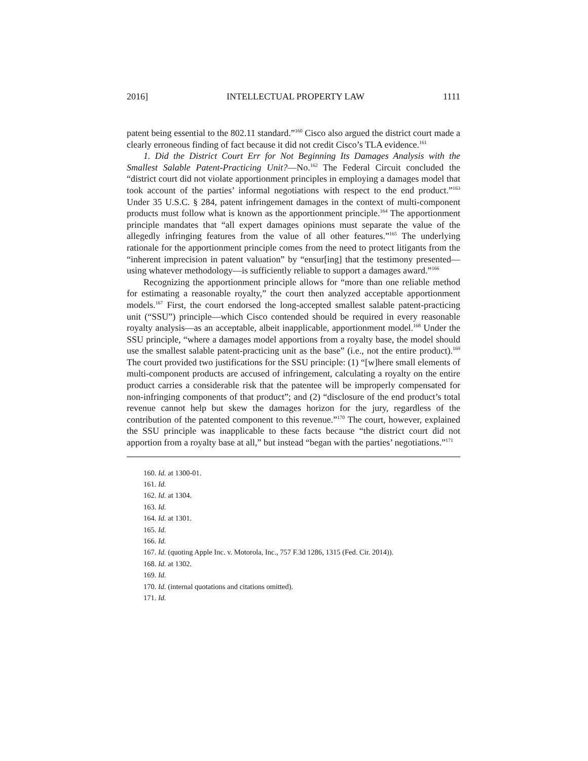2016] INTELLECTUAL PROPERTY LAW 1111
patent being essential to the 802.11 standard.”<sup>160</sup> Cisco also argued the district court made a clearly erroneous finding of fact because it did not credit Cisco’s TLA evidence.<sup>161</sup>
1. Did the District Court Err for Not Beginning Its Damages Analysis with the Smallest Salable Patent-Practicing Unit?—No.<sup>162</sup> The Federal Circuit concluded the “district court did not violate apportionment principles in employing a damages model that took account of the parties’ informal negotiations with respect to the end product.”<sup>163</sup> Under 35 U.S.C. § 284, patent infringement damages in the context of multi-component products must follow what is known as the apportionment principle.<sup>164</sup> The apportionment principle mandates that “all expert damages opinions must separate the value of the allegedly infringing features from the value of all other features.”<sup>165</sup> The underlying rationale for the apportionment principle comes from the need to protect litigants from the “inherent imprecision in patent valuation” by “ensur[ing] that the testimony presented—using whatever methodology—is sufficiently reliable to support a damages award.”<sup>166</sup>
Recognizing the apportionment principle allows for “more than one reliable method for estimating a reasonable royalty,” the court then analyzed acceptable apportionment models.<sup>167</sup> First, the court endorsed the long-accepted smallest salable patent-practicing unit (“SSU”) principle—which Cisco contended should be required in every reasonable royalty analysis—as an acceptable, albeit inapplicable, apportionment model.<sup>168</sup> Under the SSU principle, “where a damages model apportions from a royalty base, the model should use the smallest salable patent-practicing unit as the base” (i.e., not the entire product).<sup>169</sup> The court provided two justifications for the SSU principle: (1) “[w]here small elements of multi-component products are accused of infringement, calculating a royalty on the entire product carries a considerable risk that the patentee will be improperly compensated for non-infringing components of that product”; and (2) “disclosure of the end product’s total revenue cannot help but skew the damages horizon for the jury, regardless of the contribution of the patented component to this revenue.”<sup>170</sup> The court, however, explained the SSU principle was inapplicable to these facts because “the district court did not apportion from a royalty base at all,” but instead “began with the parties’ negotiations.”<sup>171</sup>
160. Id. at 1300-01.
161. Id.
162. Id. at 1304.
163. Id.
164. Id. at 1301.
165. Id.
166. Id.
167. Id. (quoting Apple Inc. v. Motorola, Inc., 757 F.3d 1286, 1315 (Fed. Cir. 2014)).
168. Id. at 1302.
169. Id.
170. Id. (internal quotations and citations omitted).
171. Id.